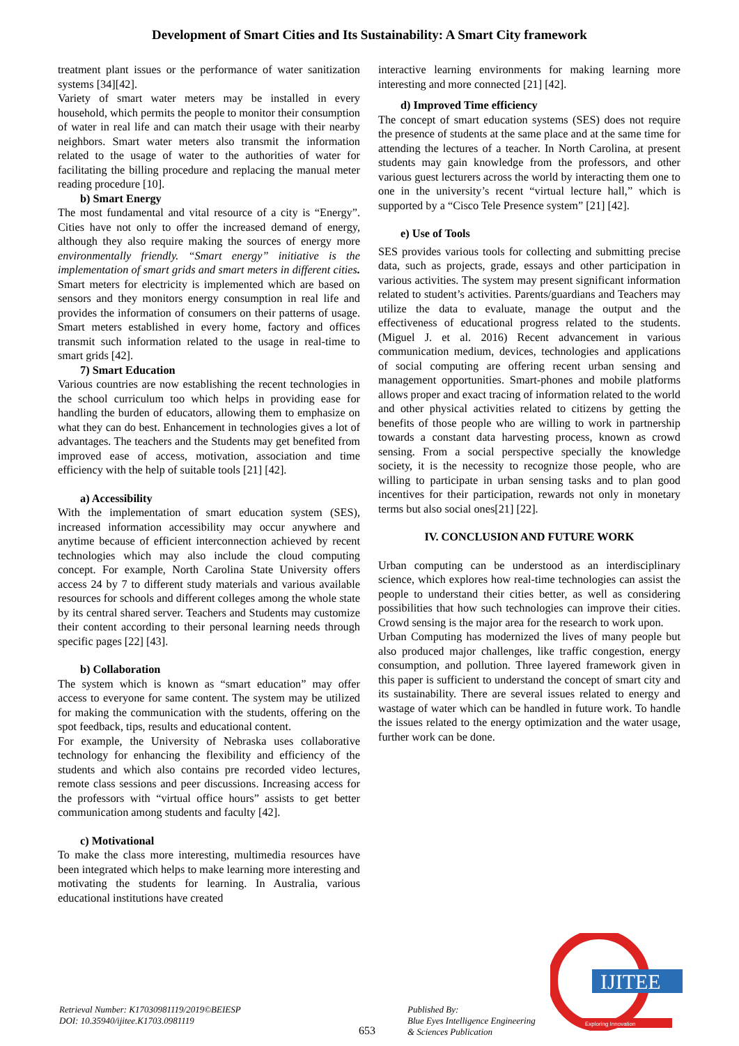Development of Smart Cities and Its Sustainability: A Smart City framework
treatment plant issues or the performance of water sanitization systems [34][42].
Variety of smart water meters may be installed in every household, which permits the people to monitor their consumption of water in real life and can match their usage with their nearby neighbors. Smart water meters also transmit the information related to the usage of water to the authorities of water for facilitating the billing procedure and replacing the manual meter reading procedure [10].
b) Smart Energy
The most fundamental and vital resource of a city is “Energy”. Cities have not only to offer the increased demand of energy, although they also require making the sources of energy more environmentally friendly. “Smart energy” initiative is the implementation of smart grids and smart meters in different cities. Smart meters for electricity is implemented which are based on sensors and they monitors energy consumption in real life and provides the information of consumers on their patterns of usage. Smart meters established in every home, factory and offices transmit such information related to the usage in real-time to smart grids [42].
7) Smart Education
Various countries are now establishing the recent technologies in the school curriculum too which helps in providing ease for handling the burden of educators, allowing them to emphasize on what they can do best. Enhancement in technologies gives a lot of advantages. The teachers and the Students may get benefited from improved ease of access, motivation, association and time efficiency with the help of suitable tools [21] [42].
a) Accessibility
With the implementation of smart education system (SES), increased information accessibility may occur anywhere and anytime because of efficient interconnection achieved by recent technologies which may also include the cloud computing concept. For example, North Carolina State University offers access 24 by 7 to different study materials and various available resources for schools and different colleges among the whole state by its central shared server. Teachers and Students may customize their content according to their personal learning needs through specific pages [22] [43].
b) Collaboration
The system which is known as “smart education” may offer access to everyone for same content. The system may be utilized for making the communication with the students, offering on the spot feedback, tips, results and educational content.
For example, the University of Nebraska uses collaborative technology for enhancing the flexibility and efficiency of the students and which also contains pre recorded video lectures, remote class sessions and peer discussions. Increasing access for the professors with “virtual office hours” assists to get better communication among students and faculty [42].
c) Motivational
To make the class more interesting, multimedia resources have been integrated which helps to make learning more interesting and motivating the students for learning. In Australia, various educational institutions have created
interactive learning environments for making learning more interesting and more connected [21] [42].
d) Improved Time efficiency
The concept of smart education systems (SES) does not require the presence of students at the same place and at the same time for attending the lectures of a teacher. In North Carolina, at present students may gain knowledge from the professors, and other various guest lecturers across the world by interacting them one to one in the university’s recent “virtual lecture hall,” which is supported by a “Cisco Tele Presence system” [21] [42].
e) Use of Tools
SES provides various tools for collecting and submitting precise data, such as projects, grade, essays and other participation in various activities. The system may present significant information related to student’s activities. Parents/guardians and Teachers may utilize the data to evaluate, manage the output and the effectiveness of educational progress related to the students. (Miguel J. et al. 2016) Recent advancement in various communication medium, devices, technologies and applications of social computing are offering recent urban sensing and management opportunities. Smart-phones and mobile platforms allows proper and exact tracing of information related to the world and other physical activities related to citizens by getting the benefits of those people who are willing to work in partnership towards a constant data harvesting process, known as crowd sensing. From a social perspective specially the knowledge society, it is the necessity to recognize those people, who are willing to participate in urban sensing tasks and to plan good incentives for their participation, rewards not only in monetary terms but also social ones[21] [22].
IV. CONCLUSION AND FUTURE WORK
Urban computing can be understood as an interdisciplinary science, which explores how real-time technologies can assist the people to understand their cities better, as well as considering possibilities that how such technologies can improve their cities. Crowd sensing is the major area for the research to work upon.
Urban Computing has modernized the lives of many people but also produced major challenges, like traffic congestion, energy consumption, and pollution. Three layered framework given in this paper is sufficient to understand the concept of smart city and its sustainability. There are several issues related to energy and wastage of water which can be handled in future work. To handle the issues related to the energy optimization and the water usage, further work can be done.
IJITEE
Exploring Innovation
Retrieval Number: K17030981119/2019©BEIESP
DOI: 10.35940/ijitee.K1703.0981119
653
Published By:
Blue Eyes Intelligence Engineering
& Sciences Publication